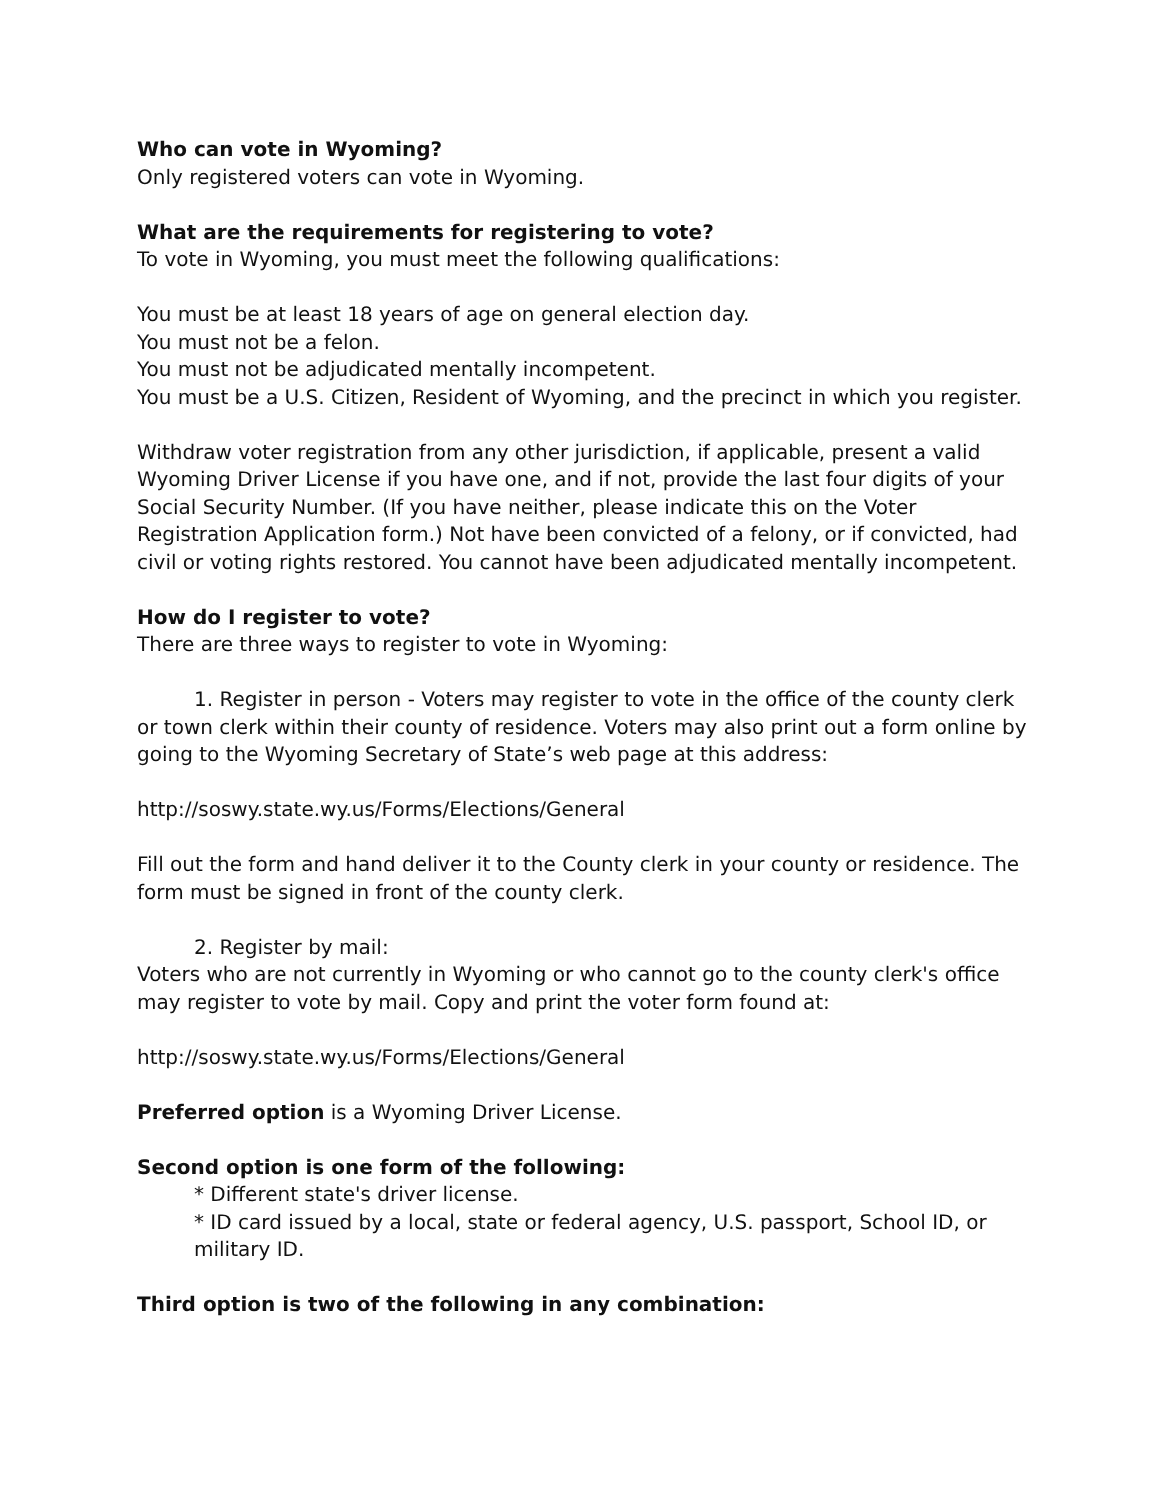Who can vote in Wyoming?
Only registered voters can vote in Wyoming.
What are the requirements for registering to vote?
To vote in Wyoming, you must meet the following qualifications:
You must be at least 18 years of age on general election day.
You must not be a felon.
You must not be adjudicated mentally incompetent.
You must be a U.S. Citizen, Resident of Wyoming, and the precinct in which you register.
Withdraw voter registration from any other jurisdiction, if applicable, present a valid Wyoming Driver License if you have one, and if not, provide the last four digits of your Social Security Number. (If you have neither, please indicate this on the Voter Registration Application form.) Not have been convicted of a felony, or if convicted, had civil or voting rights restored. You cannot have been adjudicated mentally incompetent.
How do I register to vote?
There are three ways to register to vote in Wyoming:
1. Register in person - Voters may register to vote in the office of the county clerk or town clerk within their county of residence. Voters may also print out a form online by going to the Wyoming Secretary of State’s web page at this address:
http://soswy.state.wy.us/Forms/Elections/General
Fill out the form and hand deliver it to the County clerk in your county or residence. The form must be signed in front of the county clerk.
2. Register by mail:
Voters who are not currently in Wyoming or who cannot go to the county clerk's office may register to vote by mail. Copy and print the voter form found at:
http://soswy.state.wy.us/Forms/Elections/General
Preferred option is a Wyoming Driver License.
Second option is one form of the following:
* Different state's driver license.
* ID card issued by a local, state or federal agency, U.S. passport, School ID, or military ID.
Third option is two of the following in any combination: